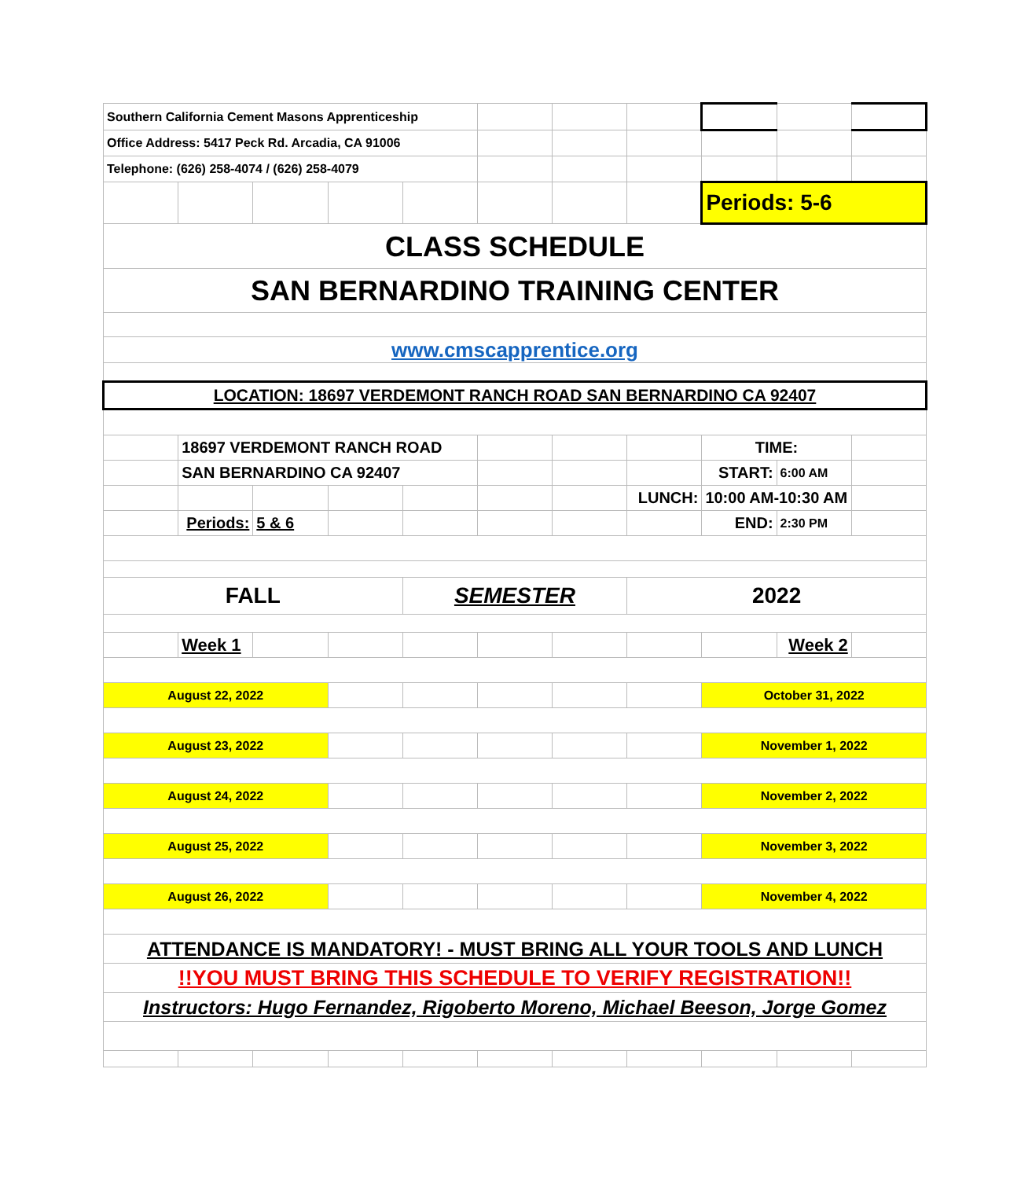| Southern California Cement Masons Apprenticeship | | | | | | | | | | |
| Office Address: 5417 Peck Rd. Arcadia, CA 91006 | | | | | | | | | | |
| Telephone: (626) 258-4074 / (626) 258-4079 | | | | | | | | | | |
| | | | | | | | | Periods: 5-6 | | |
| CLASS SCHEDULE | | | | | | | | | | |
| SAN BERNARDINO TRAINING CENTER | | | | | | | | | | |
| www.cmscapprentice.org | | | | | | | | | | |
| LOCATION: 18697 VERDEMONT RANCH ROAD SAN BERNARDINO CA 92407 | | | | | | | | | | |
| | 18697 VERDEMONT RANCH ROAD | | | | | | | TIME: | | |
| | SAN BERNARDINO CA 92407 | | | | | | | START: | 6:00 AM | |
| | | | | | | | LUNCH: | 10:00 AM-10:30 AM | | |
| | Periods: | 5 & 6 | | | | | | END: | 2:30 PM | |
| FALL | | | | SEMESTER | | | 2022 | | | |
| | Week 1 | | | | | | | | Week 2 | |
| August 22, 2022 | | | | | | | | October 31, 2022 | | |
| August 23, 2022 | | | | | | | | November 1, 2022 | | |
| August 24, 2022 | | | | | | | | November 2, 2022 | | |
| August 25, 2022 | | | | | | | | November 3, 2022 | | |
| August 26, 2022 | | | | | | | | November 4, 2022 | | |
| ATTENDANCE IS MANDATORY! - MUST BRING ALL YOUR TOOLS AND LUNCH | | | | | | | | | | |
| !!YOU MUST BRING THIS SCHEDULE TO VERIFY REGISTRATION!! | | | | | | | | | | |
| Instructors: Hugo Fernandez, Rigoberto Moreno, Michael Beeson, Jorge Gomez | | | | | | | | | | |